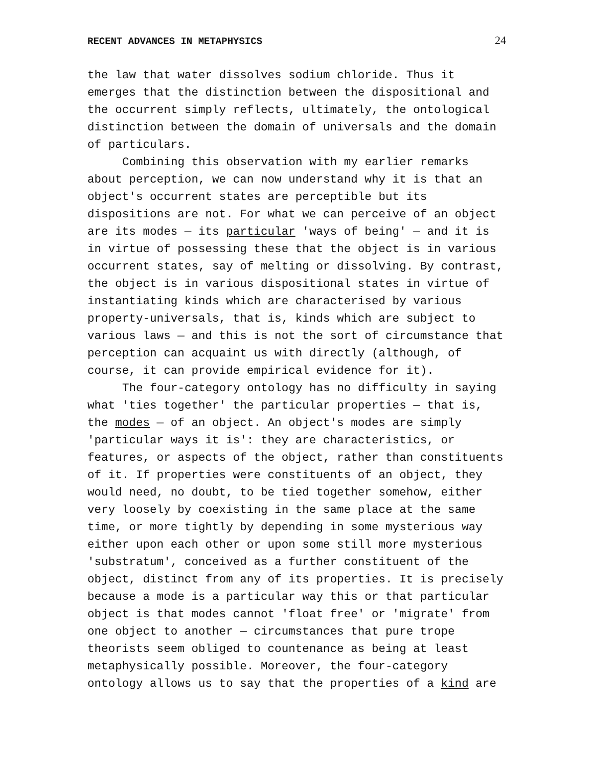RECENT ADVANCES IN METAPHYSICS 24
the law that water dissolves sodium chloride. Thus it emerges that the distinction between the dispositional and the occurrent simply reflects, ultimately, the ontological distinction between the domain of universals and the domain of particulars.
Combining this observation with my earlier remarks about perception, we can now understand why it is that an object's occurrent states are perceptible but its dispositions are not. For what we can perceive of an object are its modes — its particular 'ways of being' — and it is in virtue of possessing these that the object is in various occurrent states, say of melting or dissolving. By contrast, the object is in various dispositional states in virtue of instantiating kinds which are characterised by various property-universals, that is, kinds which are subject to various laws — and this is not the sort of circumstance that perception can acquaint us with directly (although, of course, it can provide empirical evidence for it).
The four-category ontology has no difficulty in saying what 'ties together' the particular properties — that is, the modes — of an object. An object's modes are simply 'particular ways it is': they are characteristics, or features, or aspects of the object, rather than constituents of it. If properties were constituents of an object, they would need, no doubt, to be tied together somehow, either very loosely by coexisting in the same place at the same time, or more tightly by depending in some mysterious way either upon each other or upon some still more mysterious 'substratum', conceived as a further constituent of the object, distinct from any of its properties. It is precisely because a mode is a particular way this or that particular object is that modes cannot 'float free' or 'migrate' from one object to another — circumstances that pure trope theorists seem obliged to countenance as being at least metaphysically possible. Moreover, the four-category ontology allows us to say that the properties of a kind are